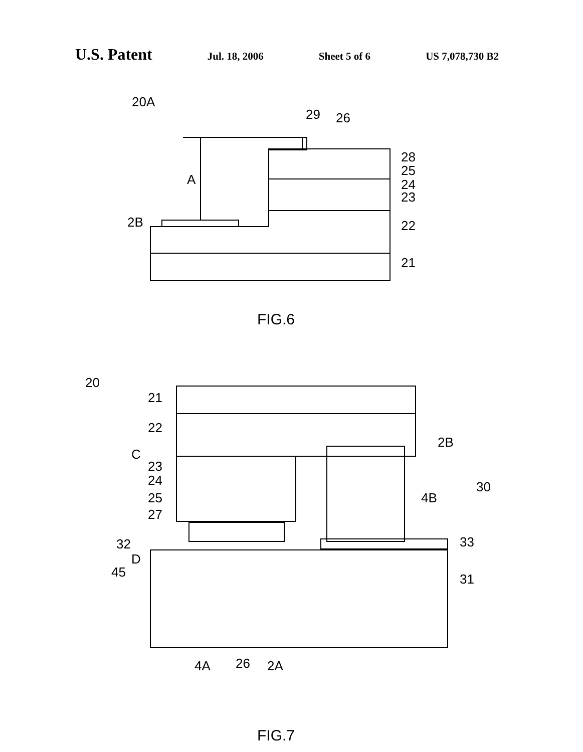U.S. Patent Jul. 18, 2006 Sheet 5 of 6 US 7,078,730 B2
20A
29
26
28
25
24
23
A
2B
22
21
FIG.6
20
21
22
C
23
24
25
27
2B
30
4B
32
D
45
33
31
4A
26
2A
FIG.7